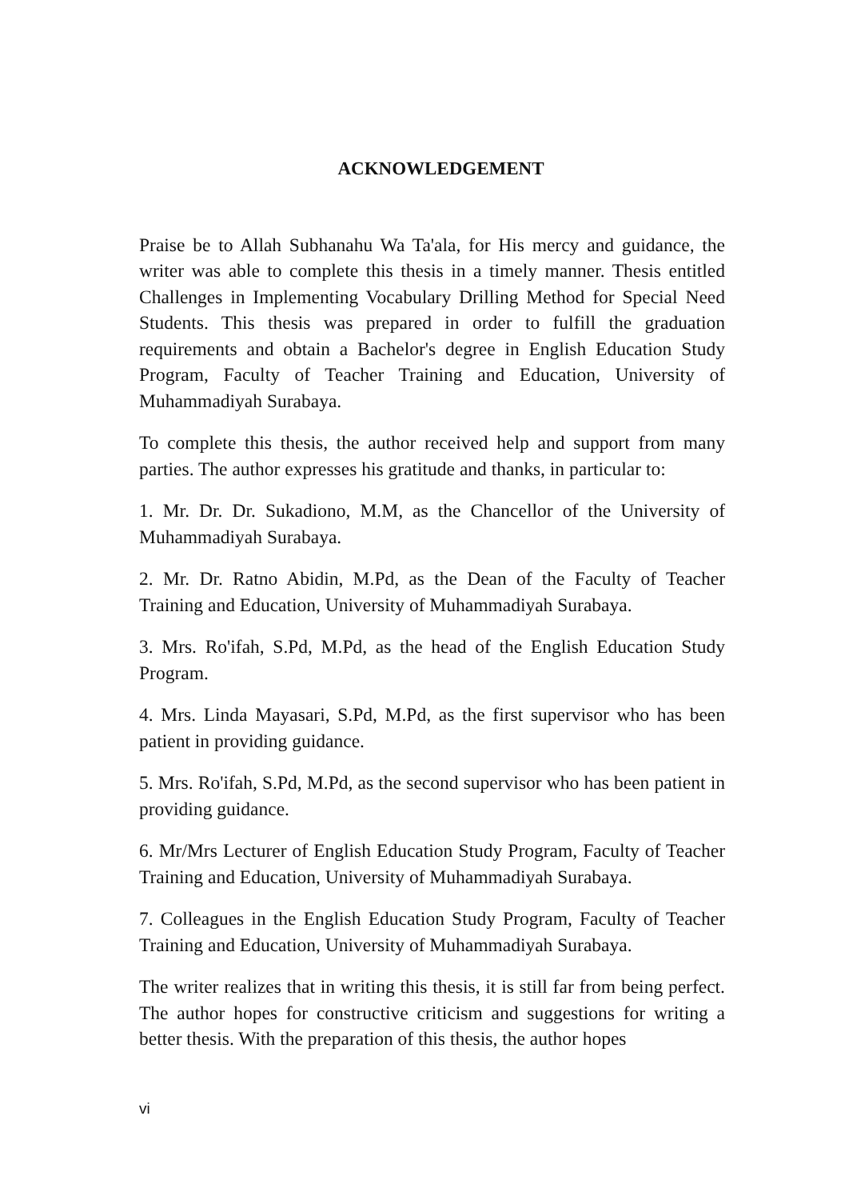ACKNOWLEDGEMENT
Praise be to Allah Subhanahu Wa Ta'ala, for His mercy and guidance, the writer was able to complete this thesis in a timely manner. Thesis entitled Challenges in Implementing Vocabulary Drilling Method for Special Need Students. This thesis was prepared in order to fulfill the graduation requirements and obtain a Bachelor's degree in English Education Study Program, Faculty of Teacher Training and Education, University of Muhammadiyah Surabaya.
To complete this thesis, the author received help and support from many parties. The author expresses his gratitude and thanks, in particular to:
1. Mr. Dr. Dr. Sukadiono, M.M, as the Chancellor of the University of Muhammadiyah Surabaya.
2. Mr. Dr. Ratno Abidin, M.Pd, as the Dean of the Faculty of Teacher Training and Education, University of Muhammadiyah Surabaya.
3. Mrs. Ro'ifah, S.Pd, M.Pd, as the head of the English Education Study Program.
4. Mrs. Linda Mayasari, S.Pd, M.Pd, as the first supervisor who has been patient in providing guidance.
5. Mrs. Ro'ifah, S.Pd, M.Pd, as the second supervisor who has been patient in providing guidance.
6. Mr/Mrs Lecturer of English Education Study Program, Faculty of Teacher Training and Education, University of Muhammadiyah Surabaya.
7. Colleagues in the English Education Study Program, Faculty of Teacher Training and Education, University of Muhammadiyah Surabaya.
The writer realizes that in writing this thesis, it is still far from being perfect. The author hopes for constructive criticism and suggestions for writing a better thesis. With the preparation of this thesis, the author hopes
vi